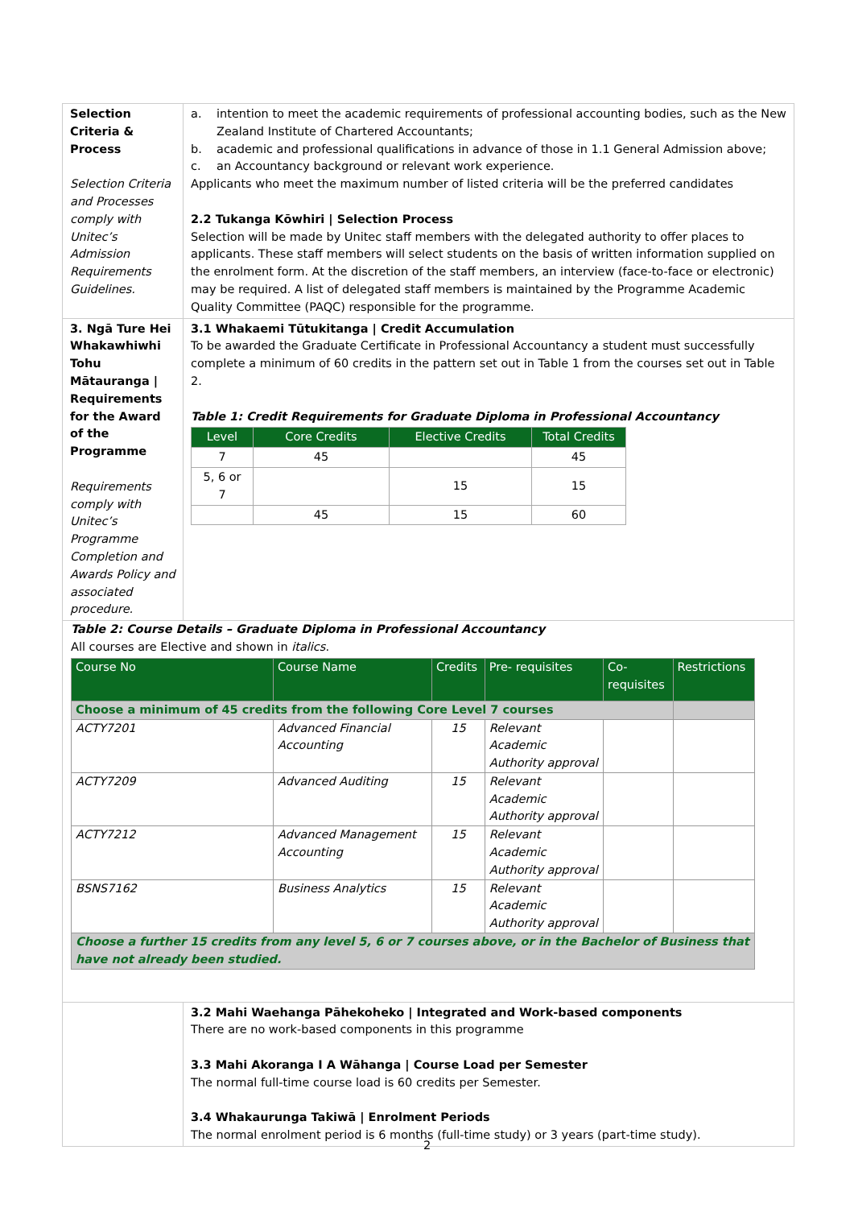| Selection Criteria & Process Selection Criteria and Processes comply with Unitec’s Admission Requirements Guidelines. | a. intention to meet the academic requirements of professional accounting bodies, such as the New Zealand Institute of Chartered Accountants; b. academic and professional qualifications in advance of those in 1.1 General Admission above; c. an Accountancy background or relevant work experience. Applicants who meet the maximum number of listed criteria will be the preferred candidates 2.2 Tukanga Kōwhiri / Selection Process Selection will be made by Unitec staff members with the delegated authority to offer places to applicants. These staff members will select students on the basis of written information supplied on the enrolment form. At the discretion of the staff members, an interview (face-to-face or electronic) may be required. A list of delegated staff members is maintained by the Programme Academic Quality Committee (PAQC) responsible for the programme. |
| 3. Ngā Ture Hei Whakawhiwhi Tohu Mātauranga / Requirements for the Award of the Programme Requirements comply with Unitec’s Programme Completion and Awards Policy and associated procedure. | 3.1 Whakaemi Tūtukitanga / Credit Accumulation To be awarded the Graduate Certificate in Professional Accountancy a student must successfully complete a minimum of 60 credits in the pattern set out in Table 1 from the courses set out in Table 2. Table 1: Credit Requirements for Graduate Diploma in Professional Accountancy / Level / Core Credits / Elective Credits / Total Credits / / --- / --- / --- / --- / / 7 / 45 / / 45 / / 5, 6 or 7 / / 15 / 15 / / / 45 / 15 / 60 / |
| Table 2: Course Details – Graduate Diploma in Professional Accountancy All courses are Elective and shown in italics . / Course No / Course Name / Credits / Pre- requisites / Co- requisites / Restrictions / / --- / --- / --- / --- / --- / --- / / Choose a minimum of 45 credits from the following Core Level 7 courses / / / / / / / ACTY7201 / Advanced Financial Accounting / 15 / Relevant Academic Authority approval / / / / ACTY7209 / Advanced Auditing / 15 / Relevant Academic Authority approval / / / / ACTY7212 / Advanced Management Accounting / 15 / Relevant Academic Authority approval / / / / BSNS7162 / Business Analytics / 15 / Relevant Academic Authority approval / / / / Choose a further 15 credits from any level 5, 6 or 7 courses above, or in the Bachelor of Business that have not already been studied. / / / / / / | |
| | 3.2 Mahi Waehanga Pāhekoheko / Integrated and Work-based components There are no work-based components in this programme 3.3 Mahi Akoranga I A Wāhanga / Course Load per Semester The normal full-time course load is 60 credits per Semester. 3.4 Whakaurunga Takiwā / Enrolment Periods The normal enrolment period is 6 months (full-time study) or 3 years (part-time study). |
2